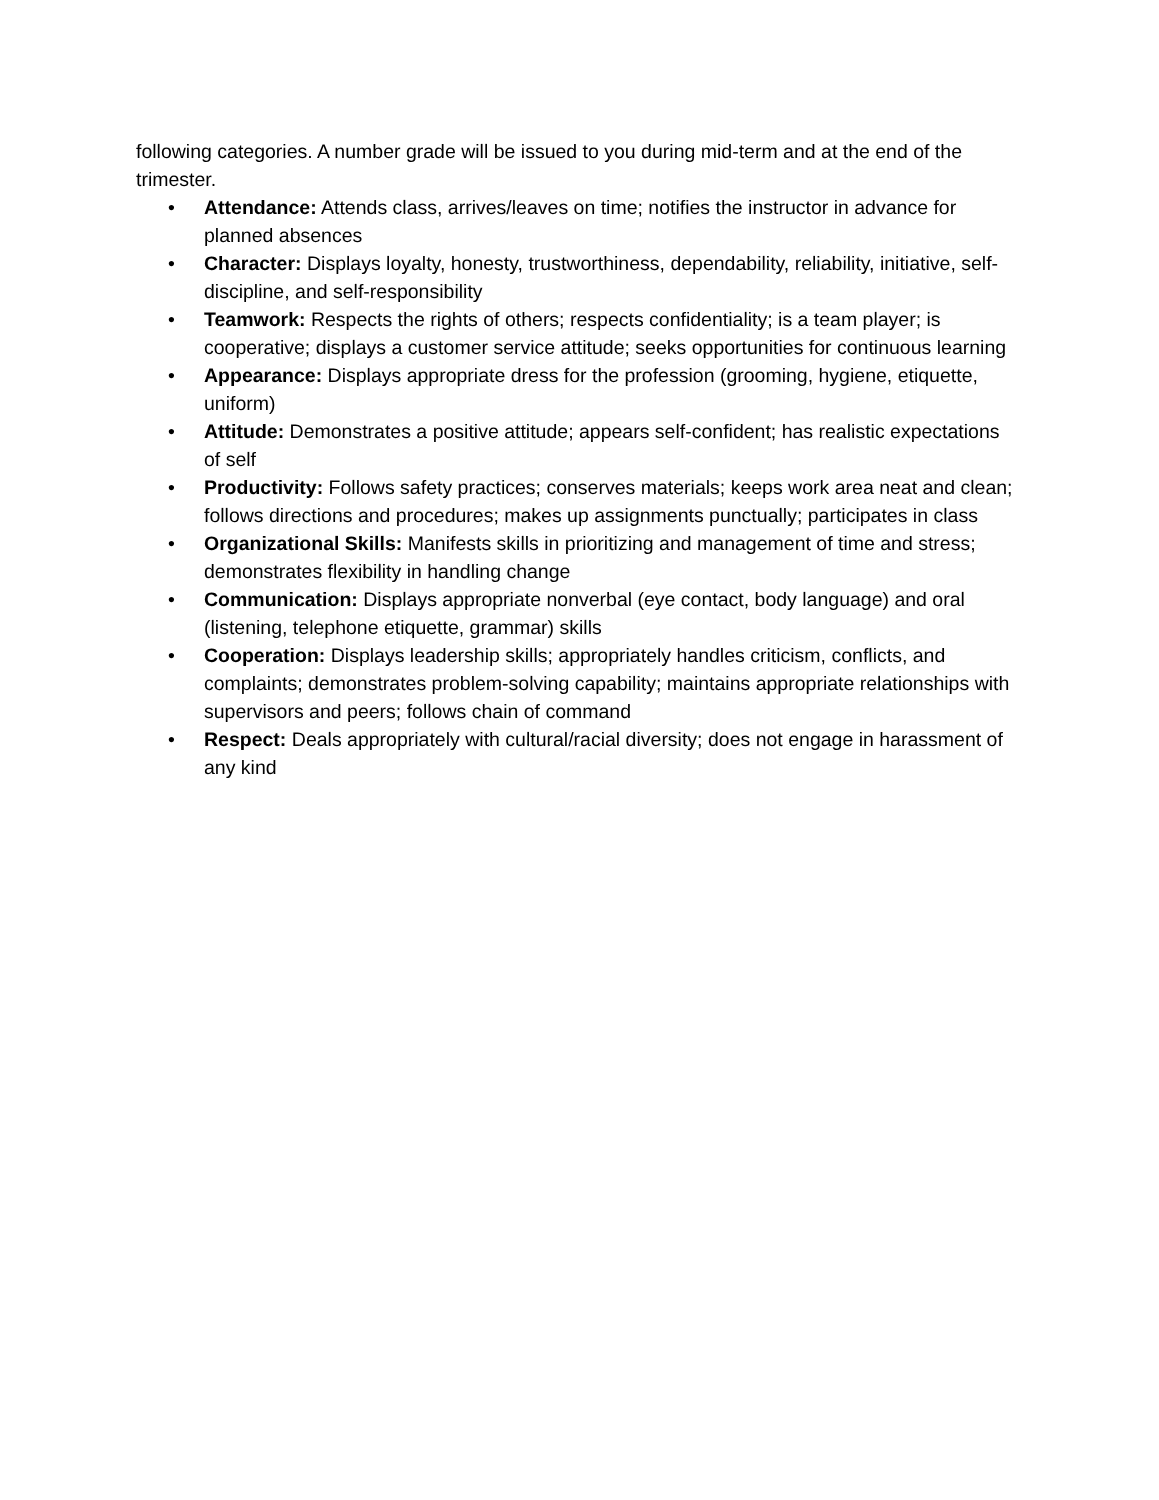following categories. A number grade will be issued to you during mid-term and at the end of the trimester.
• Attendance: Attends class, arrives/leaves on time; notifies the instructor in advance for planned absences
• Character: Displays loyalty, honesty, trustworthiness, dependability, reliability, initiative, self-discipline, and self-responsibility
• Teamwork: Respects the rights of others; respects confidentiality; is a team player; is cooperative; displays a customer service attitude; seeks opportunities for continuous learning
• Appearance: Displays appropriate dress for the profession (grooming, hygiene, etiquette, uniform)
• Attitude: Demonstrates a positive attitude; appears self-confident; has realistic expectations of self
• Productivity: Follows safety practices; conserves materials; keeps work area neat and clean; follows directions and procedures; makes up assignments punctually; participates in class
• Organizational Skills: Manifests skills in prioritizing and management of time and stress; demonstrates flexibility in handling change
• Communication: Displays appropriate nonverbal (eye contact, body language) and oral (listening, telephone etiquette, grammar) skills
• Cooperation: Displays leadership skills; appropriately handles criticism, conflicts, and complaints; demonstrates problem-solving capability; maintains appropriate relationships with supervisors and peers; follows chain of command
• Respect: Deals appropriately with cultural/racial diversity; does not engage in harassment of any kind